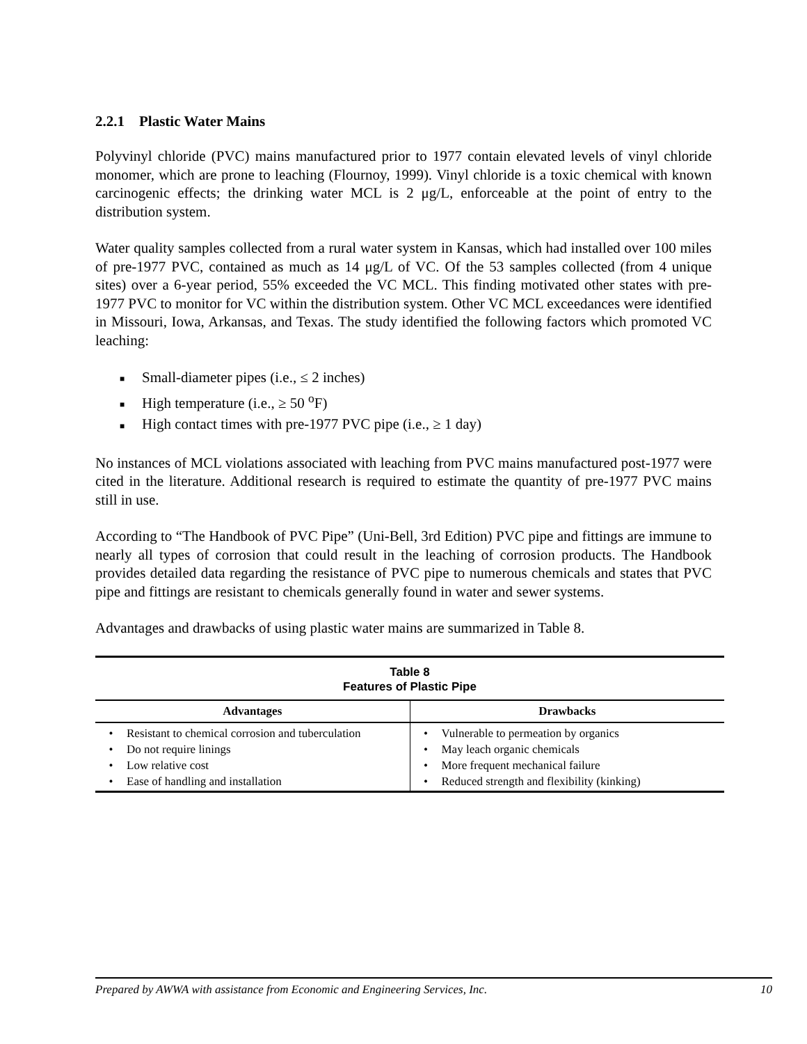2.2.1 Plastic Water Mains
Polyvinyl chloride (PVC) mains manufactured prior to 1977 contain elevated levels of vinyl chloride monomer, which are prone to leaching (Flournoy, 1999). Vinyl chloride is a toxic chemical with known carcinogenic effects; the drinking water MCL is 2 μg/L, enforceable at the point of entry to the distribution system.
Water quality samples collected from a rural water system in Kansas, which had installed over 100 miles of pre-1977 PVC, contained as much as 14 μg/L of VC. Of the 53 samples collected (from 4 unique sites) over a 6-year period, 55% exceeded the VC MCL. This finding motivated other states with pre-1977 PVC to monitor for VC within the distribution system. Other VC MCL exceedances were identified in Missouri, Iowa, Arkansas, and Texas. The study identified the following factors which promoted VC leaching:
■ Small-diameter pipes (i.e., ≤ 2 inches)
■ High temperature (i.e., ≥ 50 <sup>o</sup>F)
■ High contact times with pre-1977 PVC pipe (i.e., ≥ 1 day)
No instances of MCL violations associated with leaching from PVC mains manufactured post-1977 were cited in the literature. Additional research is required to estimate the quantity of pre-1977 PVC mains still in use.
According to “The Handbook of PVC Pipe” (Uni-Bell, 3rd Edition) PVC pipe and fittings are immune to nearly all types of corrosion that could result in the leaching of corrosion products. The Handbook provides detailed data regarding the resistance of PVC pipe to numerous chemicals and states that PVC pipe and fittings are resistant to chemicals generally found in water and sewer systems.
Advantages and drawbacks of using plastic water mains are summarized in Table 8.
| Table 8 Features of Plastic Pipe | |
| Advantages | Drawbacks |
| • Resistant to chemical corrosion and tuberculation • Do not require linings • Low relative cost • Ease of handling and installation | • Vulnerable to permeation by organics • May leach organic chemicals • More frequent mechanical failure • Reduced strength and flexibility (kinking) |
Prepared by AWWA with assistance from Economic and Engineering Services, Inc. 10